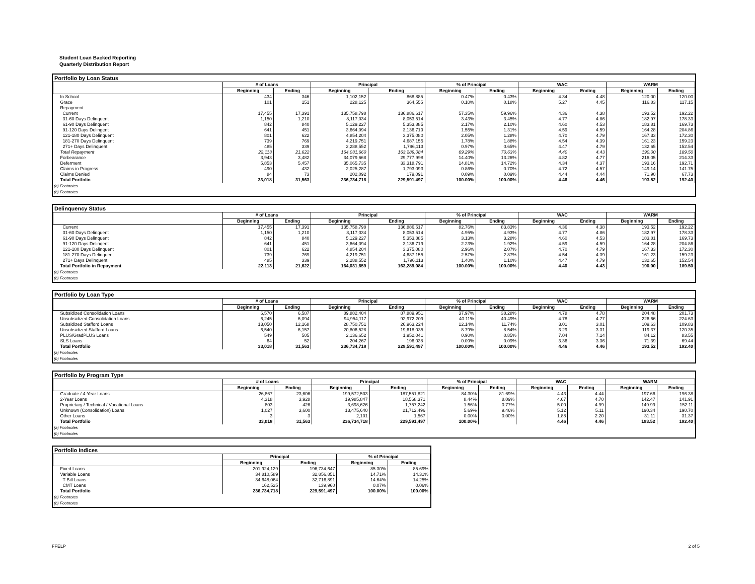Student Loan Backed Reporting
Quarterly Distribution Report
Portfolio by Loan Status
| | # of Loans | | Principal | | % of Principal | | WAC | | WARM | |
| --- | --- | --- | --- | --- | --- | --- | --- | --- | --- | --- |
| | Beginning | Ending | Beginning | Ending | Beginning | Ending | Beginning | Ending | Beginning | Ending |
| In School | 434 | 346 | 1,102,152 | 868,885 | 0.47% | 0.43% | 4.34 | 4.48 | 120.00 | 120.00 |
| Grace | 101 | 151 | 228,125 | 364,555 | 0.10% | 0.18% | 5.27 | 4.45 | 116.83 | 117.15 |
| Repayment | | | | | | | | | | |
| Current | 17,455 | 17,391 | 135,758,798 | 136,886,617 | 57.35% | 59.96% | 4.36 | 4.38 | 193.52 | 192.22 |
| 31-60 Days Delinquent | 1,150 | 1,210 | 8,117,034 | 8,053,514 | 3.43% | 3.45% | 4.77 | 4.86 | 182.97 | 178.33 |
| 61-90 Days Delinquent | 842 | 840 | 5,129,227 | 5,353,885 | 2.17% | 2.10% | 4.60 | 4.53 | 183.81 | 169.73 |
| 91-120 Days Delingent | 641 | 451 | 3,664,094 | 3,136,719 | 1.55% | 1.31% | 4.59 | 4.59 | 164.28 | 204.86 |
| 121-180 Days Delinquent | 801 | 622 | 4,854,204 | 3,375,080 | 2.05% | 1.28% | 4.70 | 4.79 | 167.33 | 172.30 |
| 181-270 Days Delinquent | 739 | 769 | 4,219,751 | 4,687,155 | 1.78% | 1.88% | 4.54 | 4.39 | 161.23 | 159.23 |
| 271+ Days Delinquent | 485 | 339 | 2,288,552 | 1,796,113 | 0.97% | 0.65% | 4.47 | 4.79 | 132.65 | 152.54 |
| Total Repayment | 22,113 | 21,622 | 164,031,660 | 163,289,084 | 69.29% | 70.63% | 4.40 | 4.43 | 190.00 | 189.50 |
| Forbearance | 3,943 | 3,482 | 34,079,668 | 29,777,998 | 14.40% | 13.26% | 4.82 | 4.77 | 216.05 | 214.33 |
| Deferment | 5,853 | 5,457 | 35,065,735 | 33,318,791 | 14.81% | 14.72% | 4.34 | 4.37 | 193.16 | 192.71 |
| Claims in Progress | 490 | 432 | 2,025,287 | 1,793,093 | 0.86% | 0.70% | 4.72 | 4.57 | 149.14 | 141.75 |
| Claims Denied | 84 | 73 | 202,092 | 179,091 | 0.09% | 0.09% | 4.44 | 4.44 | 71.90 | 67.73 |
| Total Portfolio | 33,018 | 31,563 | 236,734,718 | 229,591,497 | 100.00% | 100.00% | 4.46 | 4.46 | 193.52 | 192.40 |
(a) Footnotes
(b) Footnotes
Delinquency Status
| | # of Loans | | Principal | | % of Principal | | WAC | | WARM | |
| --- | --- | --- | --- | --- | --- | --- | --- | --- | --- | --- |
| | Beginning | Ending | Beginning | Ending | Beginning | Ending | Beginning | Ending | Beginning | Ending |
| Current | 17,455 | 17,391 | 135,758,798 | 136,886,617 | 82.76% | 83.83% | 4.36 | 4.38 | 193.52 | 192.22 |
| 31-60 Days Delinquent | 1,150 | 1,210 | 8,117,034 | 8,053,514 | 4.95% | 4.93% | 4.77 | 4.86 | 182.97 | 178.33 |
| 61-90 Days Delinquent | 842 | 840 | 5,129,227 | 5,353,885 | 3.13% | 3.28% | 4.60 | 4.53 | 183.81 | 169.73 |
| 91-120 Days Delinqent | 641 | 451 | 3,664,094 | 3,136,719 | 2.23% | 1.92% | 4.59 | 4.59 | 164.28 | 204.86 |
| 121-180 Days Delinquent | 801 | 622 | 4,854,204 | 3,375,080 | 2.96% | 2.07% | 4.70 | 4.79 | 167.33 | 172.30 |
| 181-270 Days Delinquent | 739 | 769 | 4,219,751 | 4,687,155 | 2.57% | 2.87% | 4.54 | 4.39 | 161.23 | 159.23 |
| 271+ Days Delinquent | 485 | 339 | 2,288,552 | 1,796,113 | 1.40% | 1.10% | 4.47 | 4.79 | 132.65 | 152.54 |
| Total Portfolio in Repayment | 22,113 | 21,622 | 164,031,659 | 163,289,084 | 100.00% | 100.00% | 4.40 | 4.43 | 190.00 | 189.50 |
(a) Footnotes
(b) Footnotes
Portfolio by Loan Type
| | # of Loans | | Principal | | % of Principal | | WAC | | WARM | |
| --- | --- | --- | --- | --- | --- | --- | --- | --- | --- | --- |
| | Beginning | Ending | Beginning | Ending | Beginning | Ending | Beginning | Ending | Beginning | Ending |
| Subsidized Consolidation Loans | 6,570 | 6,587 | 89,882,404 | 87,889,951 | 37.97% | 38.28% | 4.78 | 4.78 | 204.48 | 201.73 |
| Unsubsidized Consolidation Loans | 6,245 | 6,094 | 94,954,117 | 92,972,209 | 40.11% | 40.49% | 4.78 | 4.77 | 226.66 | 224.63 |
| Subsidized Stafford Loans | 13,050 | 12,168 | 28,750,751 | 26,963,224 | 12.14% | 11.74% | 3.01 | 3.01 | 109.63 | 109.83 |
| Unsubsidized Stafford Loans | 6,540 | 6,157 | 20,806,528 | 19,618,035 | 8.79% | 8.54% | 3.29 | 3.31 | 119.37 | 120.35 |
| PLUS/GradPLUS Loans | 549 | 505 | 2,136,652 | 1,952,041 | 0.90% | 0.85% | 7.04 | 7.14 | 84.12 | 83.55 |
| SLS Loans | 64 | 52 | 204,267 | 196,038 | 0.09% | 0.09% | 3.36 | 3.36 | 71.39 | 69.44 |
| Total Portfolio | 33,018 | 31,563 | 236,734,718 | 229,591,497 | 100.00% | 100.00% | 4.46 | 4.46 | 193.52 | 192.40 |
(a) Footnotes
(b) Footnotes
Portfolio by Program Type
| | # of Loans | | Principal | | % of Principal | | WAC | | WARM | |
| --- | --- | --- | --- | --- | --- | --- | --- | --- | --- | --- |
| | Beginning | Ending | Beginning | Ending | Beginning | Ending | Beginning | Ending | Beginning | Ending |
| Graduate / 4-Year Loans | 26,867 | 23,606 | 199,572,503 | 187,551,821 | 84.30% | 81.69% | 4.43 | 4.44 | 197.66 | 196.38 |
| 2-Year Loans | 4,318 | 3,928 | 19,985,847 | 18,568,371 | 8.44% | 8.09% | 4.67 | 4.70 | 142.47 | 141.91 |
| Proprietary / Technical / Vocational Loans | 803 | 426 | 3,698,626 | 1,757,242 | 1.56% | 0.77% | 5.00 | 4.99 | 149.99 | 152.11 |
| Unknown (Consolidation) Loans | 1,027 | 3,600 | 13,475,640 | 21,712,496 | 5.69% | 9.46% | 5.12 | 5.11 | 190.34 | 190.70 |
| Other Loans | 3 | 3 | 2,101 | 1,567 | 0.00% | 0.00% | 1.88 | 2.20 | 31.11 | 31.37 |
| Total Portfolio | 33,018 | 31,563 | 236,734,718 | 229,591,497 | 100.00% | | 4.46 | 4.46 | 193.52 | 192.40 |
(a) Footnotes
(b) Footnotes
Portfolio Indices
| | Principal | | % of Principal | |
| --- | --- | --- | --- | --- |
| | Beginning | Ending | Beginning | Ending |
| Fixed Loans | 201,924,129 | 196,734,647 | 85.30% | 85.69% |
| Variable Loans | 34,810,589 | 32,856,851 | 14.71% | 14.31% |
| T-Bill Loans | 34,648,064 | 32,716,891 | 14.64% | 14.25% |
| CMT Loans | 162,525 | 139,960 | 0.07% | 0.06% |
| Total Portfolio | 236,734,718 | 229,591,497 | 100.00% | 100.00% |
(a) Footnotes
(b) Footnotes
FFELP 2 of 5